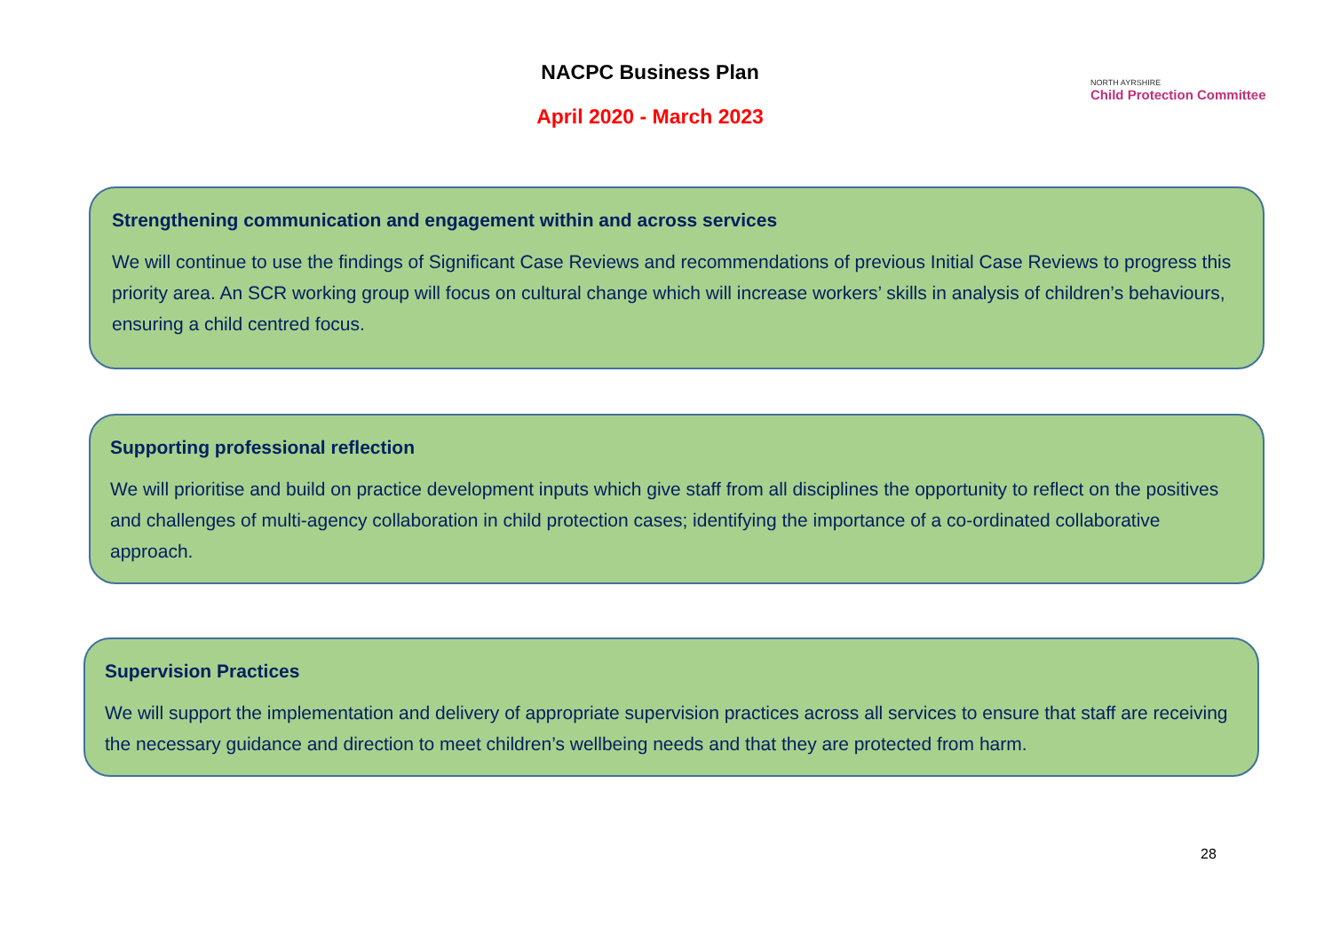NACPC Business Plan
April 2020 - March 2023
NORTH AYRSHIRE
Child Protection Committee
Strengthening communication and engagement within and across services
We will continue to use the findings of Significant Case Reviews and recommendations of previous Initial Case Reviews to progress this priority area. An SCR working group will focus on cultural change which will increase workers’ skills in analysis of children’s behaviours, ensuring a child centred focus.
Supporting professional reflection
We will prioritise and build on practice development inputs which give staff from all disciplines the opportunity to reflect on the positives and challenges of multi-agency collaboration in child protection cases; identifying the importance of a co-ordinated collaborative approach.
Supervision Practices
We will support the implementation and delivery of appropriate supervision practices across all services to ensure that staff are receiving the necessary guidance and direction to meet children’s wellbeing needs and that they are protected from harm.
28